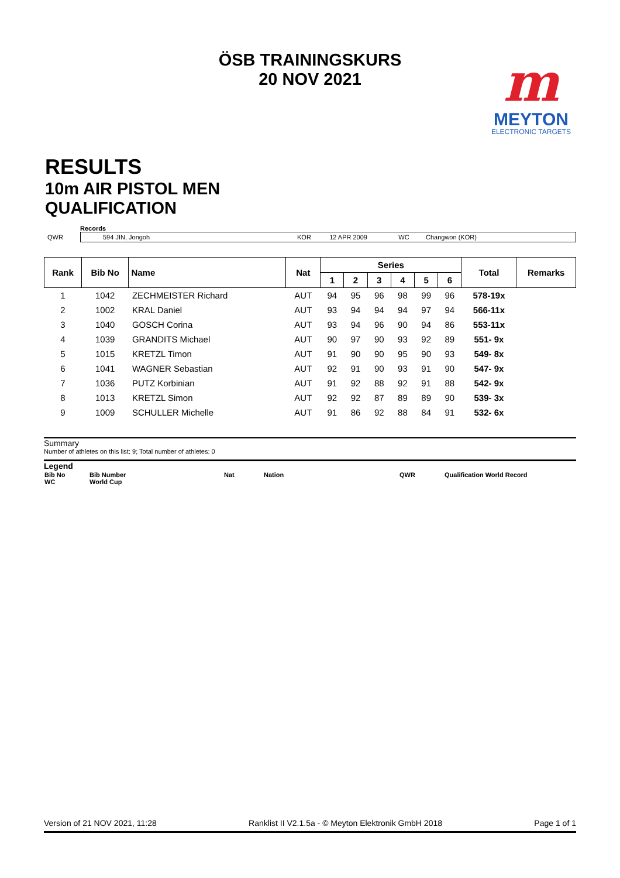ÖSB TRAININGSKURS
20 NOV 2021
m
MEYTON
ELECTRONIC TARGETS
RESULTS
10m AIR PISTOL MEN
QUALIFICATION
Records
| QWR | 594 JIN, Jongoh | KOR | 12 APR 2009 | WC | Changwon (KOR) |
| Rank | Bib No | Name | Nat | Series | | | | | | Total | Remarks |
| --- | --- | --- | --- | --- | --- | --- | --- | --- | --- | --- | --- |
| | | | | 1 | 2 | 3 | 4 | 5 | 6 | | |
| 1 | 1042 | ZECHMEISTER Richard | AUT | 94 | 95 | 96 | 98 | 99 | 96 | 578-19x | |
| 2 | 1002 | KRAL Daniel | AUT | 93 | 94 | 94 | 94 | 97 | 94 | 566-11x | |
| 3 | 1040 | GOSCH Corina | AUT | 93 | 94 | 96 | 90 | 94 | 86 | 553-11x | |
| 4 | 1039 | GRANDITS Michael | AUT | 90 | 97 | 90 | 93 | 92 | 89 | 551- 9x | |
| 5 | 1015 | KRETZL Timon | AUT | 91 | 90 | 90 | 95 | 90 | 93 | 549- 8x | |
| 6 | 1041 | WAGNER Sebastian | AUT | 92 | 91 | 90 | 93 | 91 | 90 | 547- 9x | |
| 7 | 1036 | PUTZ Korbinian | AUT | 91 | 92 | 88 | 92 | 91 | 88 | 542- 9x | |
| 8 | 1013 | KRETZL Simon | AUT | 92 | 92 | 87 | 89 | 89 | 90 | 539- 3x | |
| 9 | 1009 | SCHULLER Michelle | AUT | 91 | 86 | 92 | 88 | 84 | 91 | 532- 6x | |
Summary
Number of athletes on this list: 9; Total number of athletes: 0
Legend
| Bib No WC | Bib Number World Cup | Nat | Nation | QWR | Qualification World Record |
Version of 21 NOV 2021, 11:28 Ranklist II V2.1.5a - © Meyton Elektronik GmbH 2018 Page 1 of 1